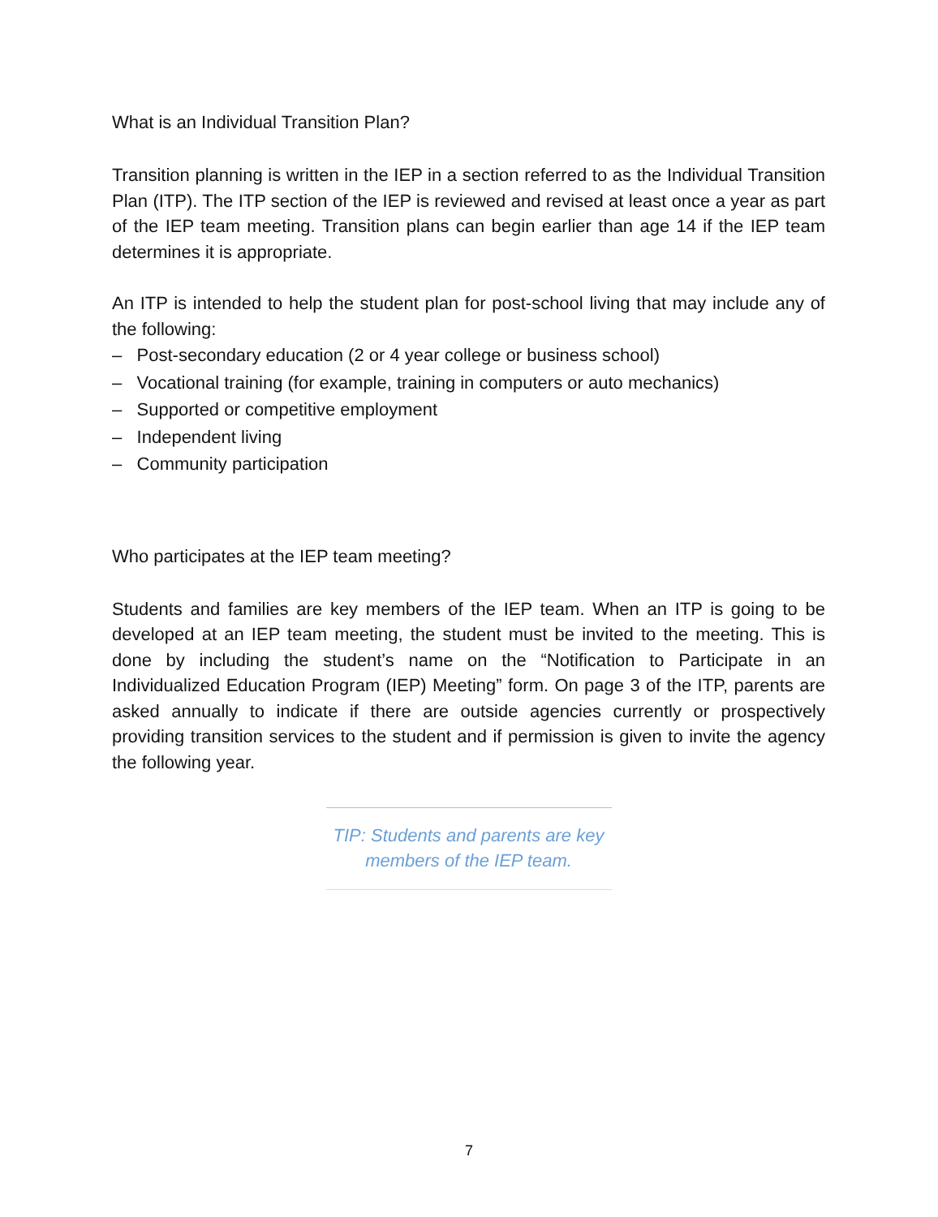What is an Individual Transition Plan?
Transition planning is written in the IEP in a section referred to as the Individual Transition Plan (ITP). The ITP section of the IEP is reviewed and revised at least once a year as part of the IEP team meeting. Transition plans can begin earlier than age 14 if the IEP team determines it is appropriate.
An ITP is intended to help the student plan for post-school living that may include any of the following:
– Post-secondary education (2 or 4 year college or business school)
– Vocational training (for example, training in computers or auto mechanics)
– Supported or competitive employment
– Independent living
– Community participation
Who participates at the IEP team meeting?
Students and families are key members of the IEP team. When an ITP is going to be developed at an IEP team meeting, the student must be invited to the meeting. This is done by including the student’s name on the “Notification to Participate in an Individualized Education Program (IEP) Meeting” form. On page 3 of the ITP, parents are asked annually to indicate if there are outside agencies currently or prospectively providing transition services to the student and if permission is given to invite the agency the following year.
TIP: Students and parents are key members of the IEP team.
7